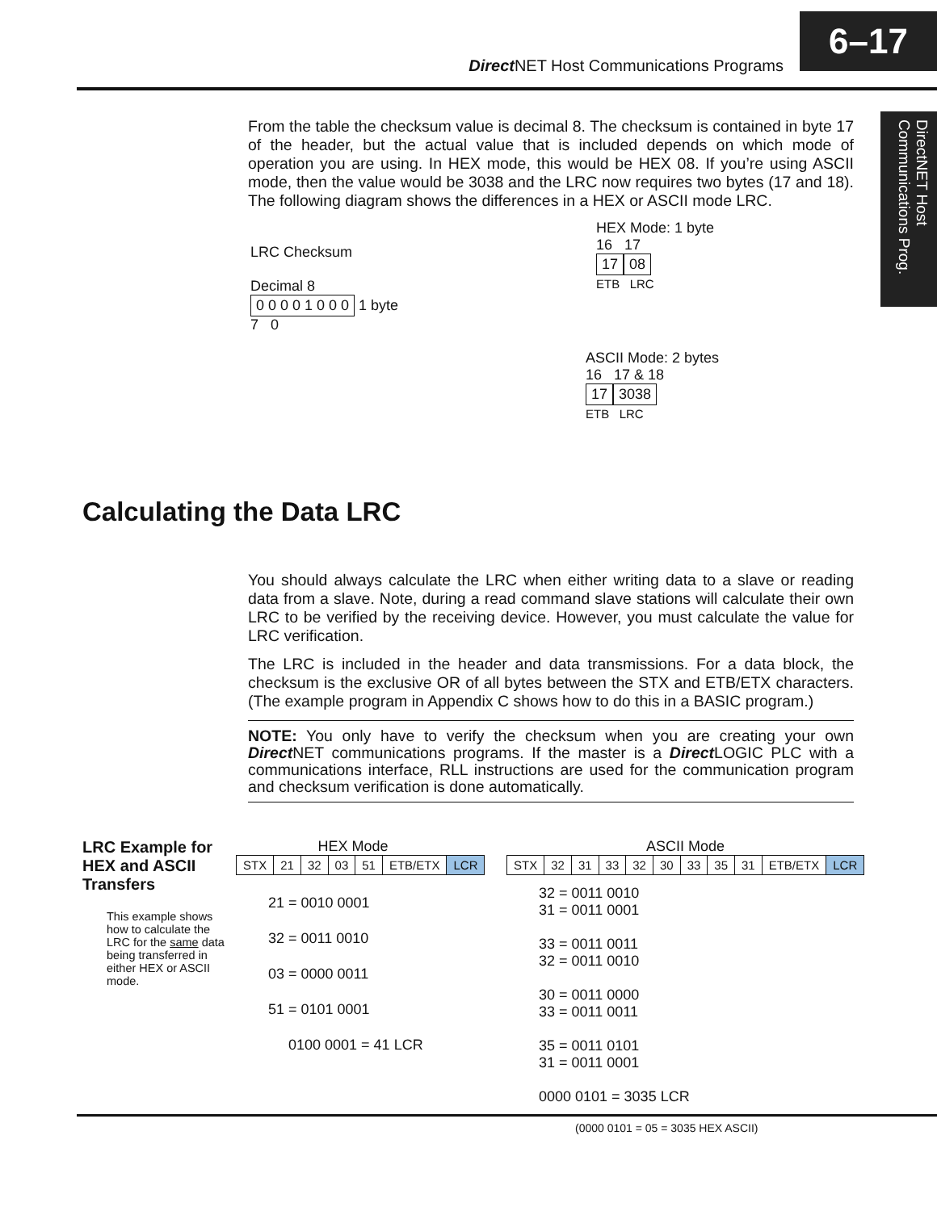Direct NET Host Communications Programs
6–17
DirectNET Host Communications Prog.
From the table the checksum value is decimal 8. The checksum is contained in byte 17 of the header, but the actual value that is included depends on which mode of operation you are using. In HEX mode, this would be HEX 08. If you’re using ASCII mode, then the value would be 3038 and the LRC now requires two bytes (17 and 18). The following diagram shows the differences in a HEX or ASCII mode LRC.
HEX Mode: 1 byte
16 17
17 08
ETB LRC
LRC Checksum
Decimal 8
0 0 0 0 1 0 0 0 1 byte
7 0
ASCII Mode: 2 bytes
16 17 & 18
17 3038
ETB LRC
Calculating the Data LRC
You should always calculate the LRC when either writing data to a slave or reading data from a slave. Note, during a read command slave stations will calculate their own LRC to be verified by the receiving device. However, you must calculate the value for LRC verification.
The LRC is included in the header and data transmissions. For a data block, the checksum is the exclusive OR of all bytes between the STX and ETB/ETX characters. (The example program in Appendix C shows how to do this in a BASIC program.)
NOTE: You only have to verify the checksum when you are creating your own Direct NET communications programs. If the master is a Direct LOGIC PLC with a communications interface, RLL instructions are used for the communication program and checksum verification is done automatically.
LRC Example for HEX and ASCII Transfers
This example shows how to calculate the LRC for the same data being transferred in either HEX or ASCII mode.
HEX Mode
| STX | 21 | 32 | 03 | 51 | ETB/ETX | LCR |
21 = 0010 0001
32 = 0011 0010
03 = 0000 0011
51 = 0101 0001
0100 0001 = 41 LCR
ASCII Mode
| STX | 32 | 31 | 33 | 32 | 30 | 33 | 35 | 31 | ETB/ETX | LCR |
32 = 0011 0010
31 = 0011 0001
33 = 0011 0011
32 = 0011 0010
30 = 0011 0000
33 = 0011 0011
35 = 0011 0101
31 = 0011 0001
0000 0101 = 3035 LCR
(0000 0101 = 05 = 3035 HEX ASCII)